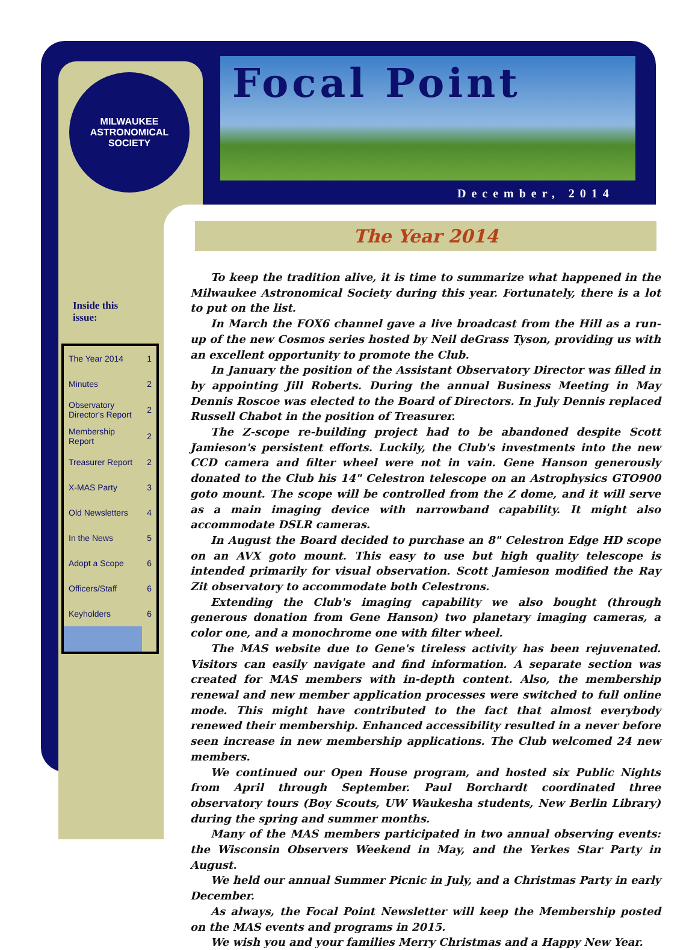MILWAUKEE
ASTRONOMICAL SOCIETY
Focal Point
December, 2014
The Year 2014
Inside this
issue:
| The Year 2014 | 1 |
| Minutes | 2 |
| Observatory Director's Report | 2 |
| Membership Report | 2 |
| Treasurer Report | 2 |
| X-MAS Party | 3 |
| Old Newsletters | 4 |
| In the News | 5 |
| Adopt a Scope | 6 |
| Officers/Staff | 6 |
| Keyholders | 6 |
To keep the tradition alive, it is time to summarize what happened in the Milwaukee Astronomical Society during this year. Fortunately, there is a lot to put on the list.
In March the FOX6 channel gave a live broadcast from the Hill as a run-up of the new Cosmos series hosted by Neil deGrass Tyson, providing us with an excellent opportunity to promote the Club.
In January the position of the Assistant Observatory Director was filled in by appointing Jill Roberts. During the annual Business Meeting in May Dennis Roscoe was elected to the Board of Directors. In July Dennis replaced Russell Chabot in the position of Treasurer.
The Z-scope re-building project had to be abandoned despite Scott Jamieson's persistent efforts. Luckily, the Club's investments into the new CCD camera and filter wheel were not in vain. Gene Hanson generously donated to the Club his 14" Celestron telescope on an Astrophysics GTO900 goto mount. The scope will be controlled from the Z dome, and it will serve as a main imaging device with narrowband capability. It might also accommodate DSLR cameras.
In August the Board decided to purchase an 8" Celestron Edge HD scope on an AVX goto mount. This easy to use but high quality telescope is intended primarily for visual observation. Scott Jamieson modified the Ray Zit observatory to accommodate both Celestrons.
Extending the Club's imaging capability we also bought (through generous donation from Gene Hanson) two planetary imaging cameras, a color one, and a monochrome one with filter wheel.
The MAS website due to Gene's tireless activity has been rejuvenated. Visitors can easily navigate and find information. A separate section was created for MAS members with in-depth content. Also, the membership renewal and new member application processes were switched to full online mode. This might have contributed to the fact that almost everybody renewed their membership. Enhanced accessibility resulted in a never before seen increase in new membership applications. The Club welcomed 24 new members.
We continued our Open House program, and hosted six Public Nights from April through September. Paul Borchardt coordinated three observatory tours (Boy Scouts, UW Waukesha students, New Berlin Library) during the spring and summer months.
Many of the MAS members participated in two annual observing events: the Wisconsin Observers Weekend in May, and the Yerkes Star Party in August.
We held our annual Summer Picnic in July, and a Christmas Party in early December.
As always, the Focal Point Newsletter will keep the Membership posted on the MAS events and programs in 2015.
We wish you and your families Merry Christmas and a Happy New Year.